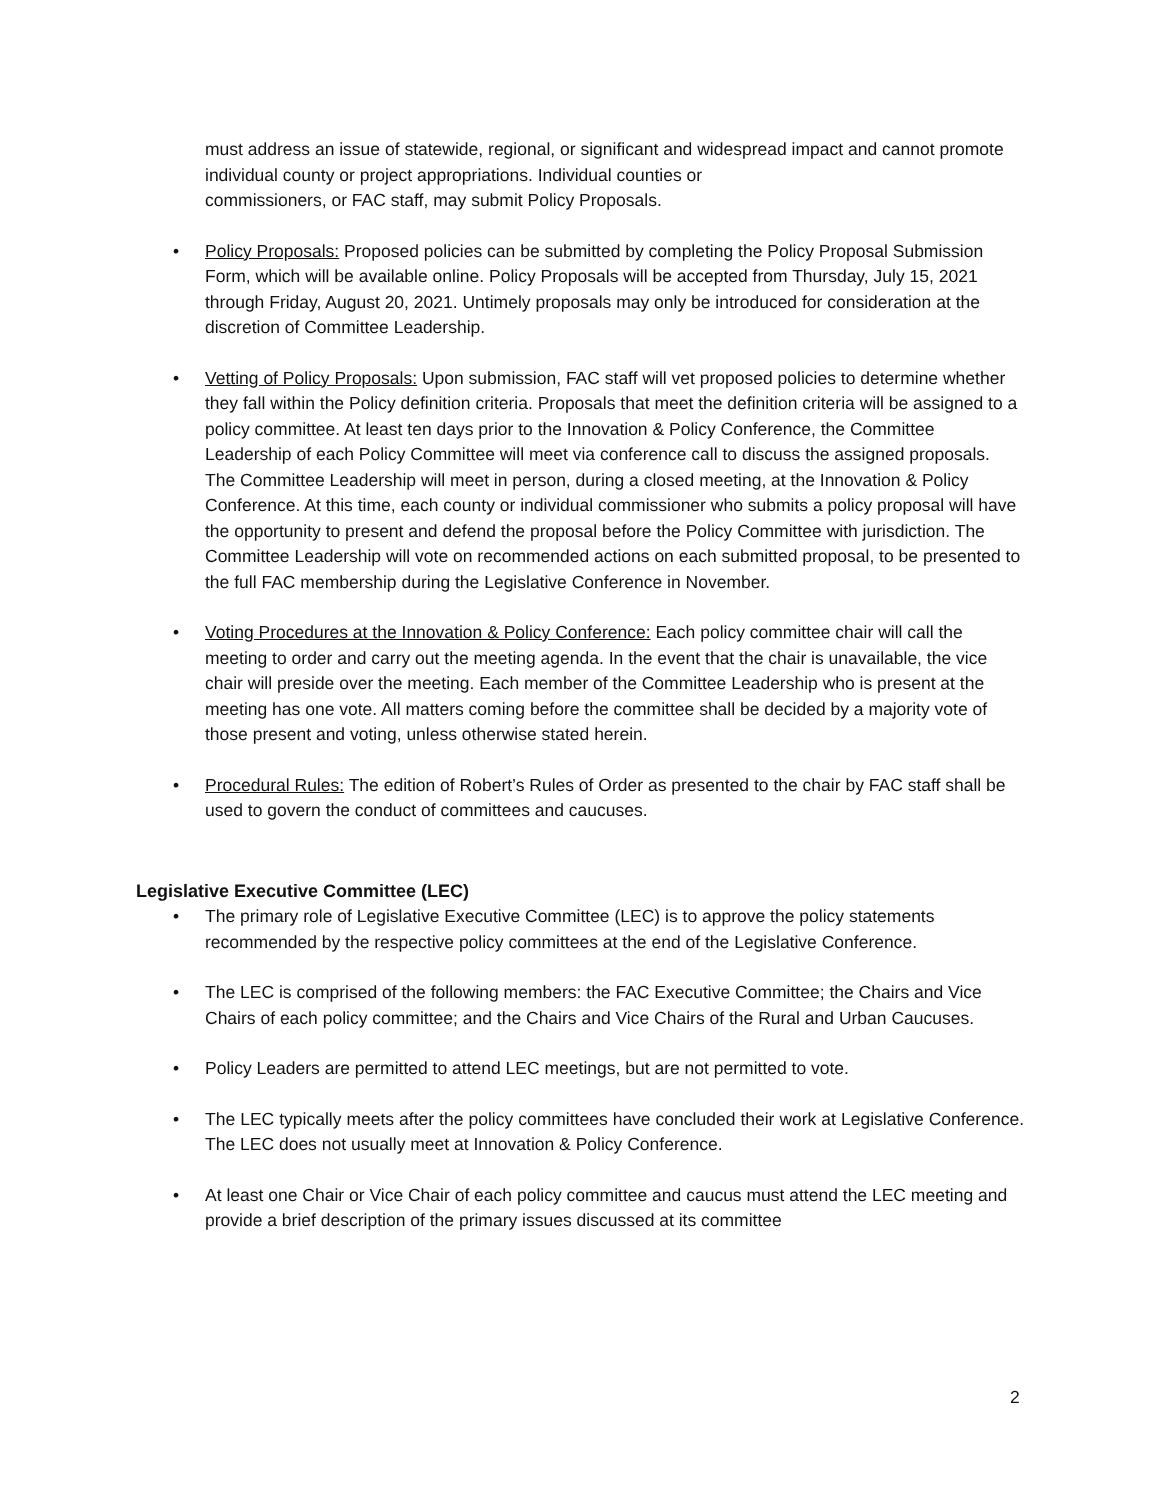must address an issue of statewide, regional, or significant and widespread impact and cannot promote individual county or project appropriations. Individual counties or
commissioners, or FAC staff, may submit Policy Proposals.
• Policy Proposals: Proposed policies can be submitted by completing the Policy Proposal Submission Form, which will be available online. Policy Proposals will be accepted from Thursday, July 15, 2021 through Friday, August 20, 2021. Untimely proposals may only be introduced for consideration at the discretion of Committee Leadership.
• Vetting of Policy Proposals: Upon submission, FAC staff will vet proposed policies to determine whether they fall within the Policy definition criteria. Proposals that meet the definition criteria will be assigned to a policy committee. At least ten days prior to the Innovation & Policy Conference, the Committee Leadership of each Policy Committee will meet via conference call to discuss the assigned proposals. The Committee Leadership will meet in person, during a closed meeting, at the Innovation & Policy Conference. At this time, each county or individual commissioner who submits a policy proposal will have the opportunity to present and defend the proposal before the Policy Committee with jurisdiction. The Committee Leadership will vote on recommended actions on each submitted proposal, to be presented to the full FAC membership during the Legislative Conference in November.
• Voting Procedures at the Innovation & Policy Conference: Each policy committee chair will call the meeting to order and carry out the meeting agenda. In the event that the chair is unavailable, the vice chair will preside over the meeting. Each member of the Committee Leadership who is present at the meeting has one vote. All matters coming before the committee shall be decided by a majority vote of those present and voting, unless otherwise stated herein.
• Procedural Rules: The edition of Robert’s Rules of Order as presented to the chair by FAC staff shall be used to govern the conduct of committees and caucuses.
Legislative Executive Committee (LEC)
• The primary role of Legislative Executive Committee (LEC) is to approve the policy statements recommended by the respective policy committees at the end of the Legislative Conference.
• The LEC is comprised of the following members: the FAC Executive Committee; the Chairs and Vice Chairs of each policy committee; and the Chairs and Vice Chairs of the Rural and Urban Caucuses.
• Policy Leaders are permitted to attend LEC meetings, but are not permitted to vote.
• The LEC typically meets after the policy committees have concluded their work at Legislative Conference. The LEC does not usually meet at Innovation & Policy Conference.
• At least one Chair or Vice Chair of each policy committee and caucus must attend the LEC meeting and provide a brief description of the primary issues discussed at its committee
2